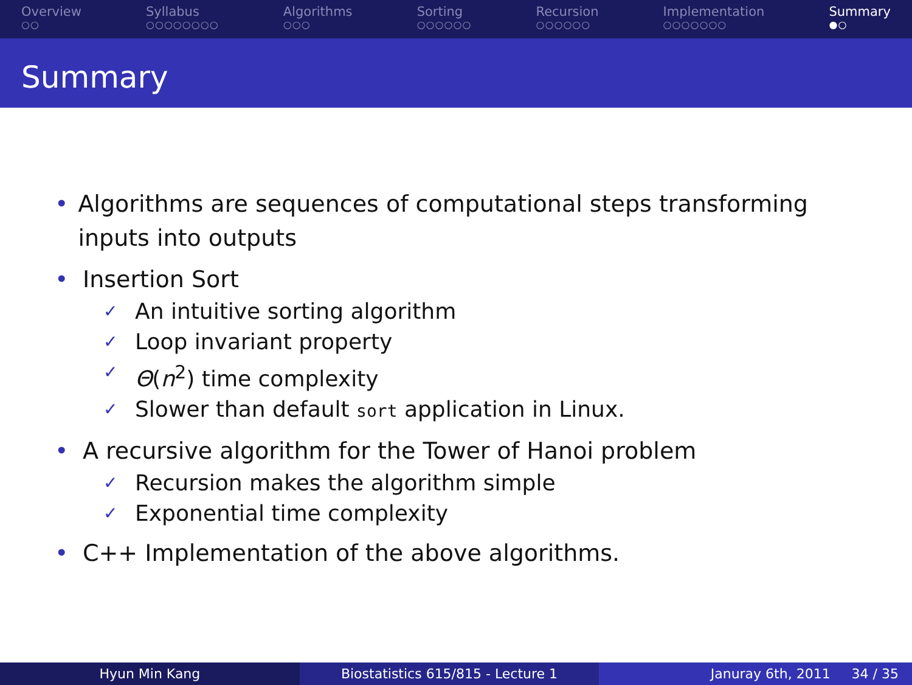Overview
○○
Syllabus
○○○○○○○○
Algorithms
○○○
Sorting
○○○○○○
Recursion
○○○○○○
Implementation
○○○○○○○
Summary
●○
Summary
• Algorithms are sequences of computational steps transforming inputs into outputs
• Insertion Sort
✓
An intuitive sorting algorithm
✓
Loop invariant property
✓
Θ(n<sup>2</sup>) time complexity
✓
Slower than default sort application in Linux.
• A recursive algorithm for the Tower of Hanoi problem
✓
Recursion makes the algorithm simple
✓
Exponential time complexity
• C++ Implementation of the above algorithms.
Hyun Min Kang Biostatistics 615/815 - Lecture 1
Januray 6th, 2011 34 / 35